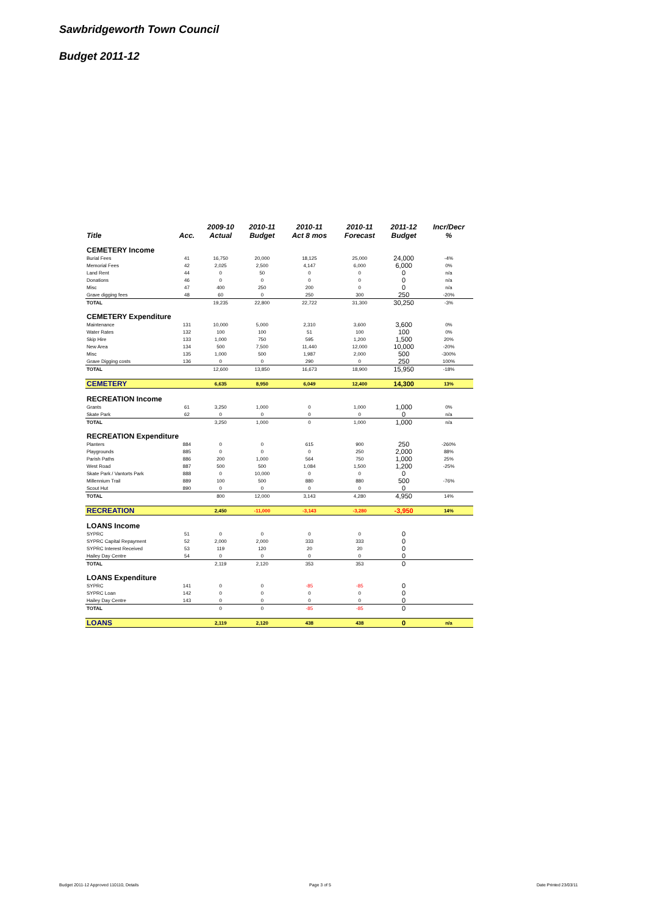Sawbridgeworth Town Council
Budget 2011-12
| | | 2009-10 | 2010-11 | 2010-11 | 2010-11 | 2011-12 | Incr/Decr |
| --- | --- | --- | --- | --- | --- | --- | --- |
| Title | Acc. | Actual | Budget | Act 8 mos | Forecast | Budget | % |
| CEMETERY Income | | | | | | | |
| Burial Fees | 41 | 16,750 | 20,000 | 18,125 | 25,000 | 24,000 | -4% |
| Memorial Fees | 42 | 2,025 | 2,500 | 4,147 | 6,000 | 6,000 | 0% |
| Land Rent | 44 | 0 | 50 | 0 | 0 | 0 | n/a |
| Donations | 46 | 0 | 0 | 0 | 0 | 0 | n/a |
| Misc | 47 | 400 | 250 | 200 | 0 | 0 | n/a |
| Grave digging fees | 48 | 60 | 0 | 250 | 300 | 250 | -20% |
| TOTAL | | 19,235 | 22,800 | 22,722 | 31,300 | 30,250 | -3% |
| CEMETERY Expenditure | | | | | | | |
| Maintenance | 131 | 10,000 | 5,000 | 2,310 | 3,600 | 3,600 | 0% |
| Water Rates | 132 | 100 | 100 | 51 | 100 | 100 | 0% |
| Skip Hire | 133 | 1,000 | 750 | 595 | 1,200 | 1,500 | 20% |
| New Area | 134 | 500 | 7,500 | 11,440 | 12,000 | 10,000 | -20% |
| Misc | 135 | 1,000 | 500 | 1,987 | 2,000 | 500 | -300% |
| Grave Digging costs | 136 | 0 | 0 | 290 | 0 | 250 | 100% |
| TOTAL | | 12,600 | 13,850 | 16,673 | 18,900 | 15,950 | -18% |
| CEMETERY | | 6,635 | 8,950 | 6,049 | 12,400 | 14,300 | 13% |
| RECREATION Income | | | | | | | |
| Grants | 61 | 3,250 | 1,000 | 0 | 1,000 | 1,000 | 0% |
| Skate Park | 62 | 0 | 0 | 0 | 0 | 0 | n/a |
| TOTAL | | 3,250 | 1,000 | 0 | 1,000 | 1,000 | n/a |
| RECREATION Expenditure | | | | | | | |
| Planters | 884 | 0 | 0 | 615 | 900 | 250 | -260% |
| Playgrounds | 885 | 0 | 0 | 0 | 250 | 2,000 | 88% |
| Parish Paths | 886 | 200 | 1,000 | 564 | 750 | 1,000 | 25% |
| West Road | 887 | 500 | 500 | 1,084 | 1,500 | 1,200 | -25% |
| Skate Park / Vantorts Park | 888 | 0 | 10,000 | 0 | 0 | 0 | |
| Millennium Trail | 889 | 100 | 500 | 880 | 880 | 500 | -76% |
| Scout Hut | 890 | 0 | 0 | 0 | 0 | 0 | |
| TOTAL | | 800 | 12,000 | 3,143 | 4,280 | 4,950 | 14% |
| RECREATION | | 2,450 | -11,000 | -3,143 | -3,280 | -3,950 | 14% |
| LOANS Income | | | | | | | |
| SYPRC | 51 | 0 | 0 | 0 | 0 | 0 | |
| SYPRC Capital Repayment | 52 | 2,000 | 2,000 | 333 | 333 | 0 | |
| SYPRC Interest Received | 53 | 119 | 120 | 20 | 20 | 0 | |
| Hailey Day Centre | 54 | 0 | 0 | 0 | 0 | 0 | |
| TOTAL | | 2,119 | 2,120 | 353 | 353 | 0 | |
| LOANS Expenditure | | | | | | | |
| SYPRC | 141 | 0 | 0 | -85 | -85 | 0 | |
| SYPRC Loan | 142 | 0 | 0 | 0 | 0 | 0 | |
| Hailey Day Centre | 143 | 0 | 0 | 0 | 0 | 0 | |
| TOTAL | | 0 | 0 | -85 | -85 | 0 | |
| LOANS | | 2,119 | 2,120 | 438 | 438 | 0 | n/a |
Budget 2011-12 Approved 110110, Details
Page 3 of 5 Date Printed 23/03/11